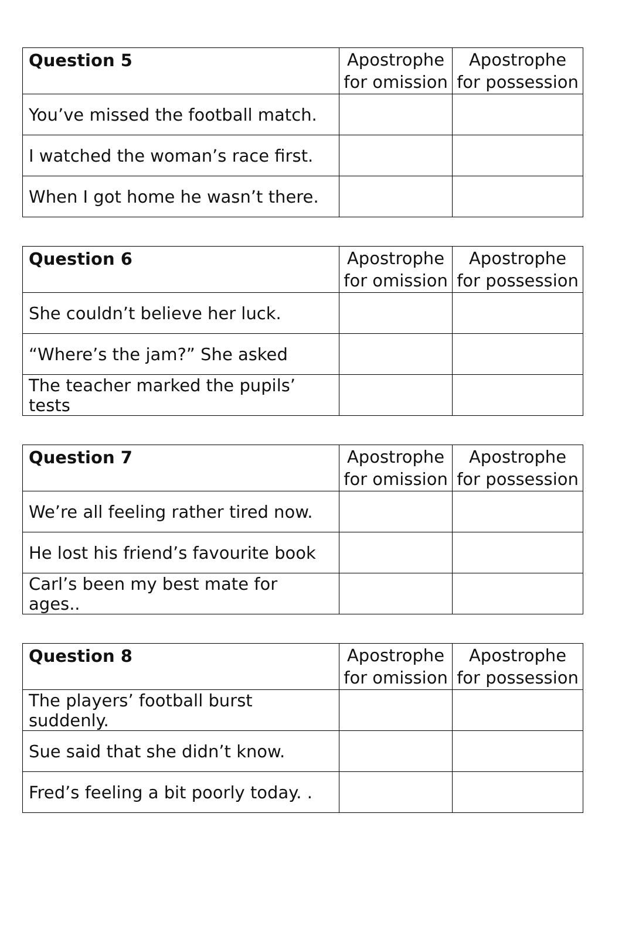| Question 5 | Apostrophe for omission | Apostrophe for possession |
| --- | --- | --- |
| You’ve missed the football match. | | |
| I watched the woman’s race first. | | |
| When I got home he wasn’t there. | | |
| Question 6 | Apostrophe for omission | Apostrophe for possession |
| --- | --- | --- |
| She couldn’t believe her luck. | | |
| “Where’s the jam?” She asked | | |
| The teacher marked the pupils’ tests | | |
| Question 7 | Apostrophe for omission | Apostrophe for possession |
| --- | --- | --- |
| We’re all feeling rather tired now. | | |
| He lost his friend’s favourite book | | |
| Carl’s been my best mate for ages.. | | |
| Question 8 | Apostrophe for omission | Apostrophe for possession |
| --- | --- | --- |
| The players’ football burst suddenly. | | |
| Sue said that she didn’t know. | | |
| Fred’s feeling a bit poorly today. . | | |